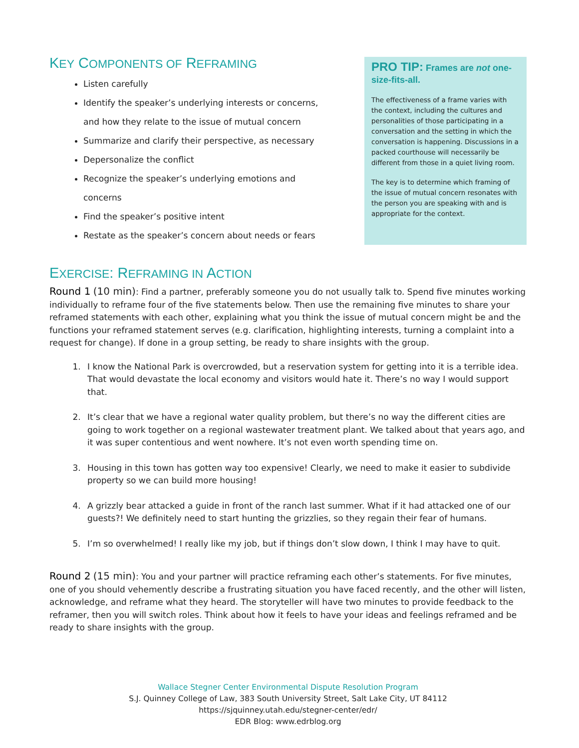KEY COMPONENTS OF REFRAMING
Listen carefully
Identify the speaker’s underlying interests or concerns, and how they relate to the issue of mutual concern
Summarize and clarify their perspective, as necessary
Depersonalize the conflict
Recognize the speaker’s underlying emotions and concerns
Find the speaker’s positive intent
Restate as the speaker’s concern about needs or fears
PRO TIP: Frames are not one-size-fits-all.
The effectiveness of a frame varies with the context, including the cultures and personalities of those participating in a conversation and the setting in which the conversation is happening. Discussions in a packed courthouse will necessarily be different from those in a quiet living room.
The key is to determine which framing of the issue of mutual concern resonates with the person you are speaking with and is appropriate for the context.
EXERCISE: REFRAMING IN ACTION
Round 1 (10 min): Find a partner, preferably someone you do not usually talk to. Spend five minutes working individually to reframe four of the five statements below. Then use the remaining five minutes to share your reframed statements with each other, explaining what you think the issue of mutual concern might be and the functions your reframed statement serves (e.g. clarification, highlighting interests, turning a complaint into a request for change). If done in a group setting, be ready to share insights with the group.
1. I know the National Park is overcrowded, but a reservation system for getting into it is a terrible idea. That would devastate the local economy and visitors would hate it. There’s no way I would support that.
2. It’s clear that we have a regional water quality problem, but there’s no way the different cities are going to work together on a regional wastewater treatment plant. We talked about that years ago, and it was super contentious and went nowhere. It’s not even worth spending time on.
3. Housing in this town has gotten way too expensive! Clearly, we need to make it easier to subdivide property so we can build more housing!
4. A grizzly bear attacked a guide in front of the ranch last summer. What if it had attacked one of our guests?! We definitely need to start hunting the grizzlies, so they regain their fear of humans.
5. I’m so overwhelmed! I really like my job, but if things don’t slow down, I think I may have to quit.
Round 2 (15 min): You and your partner will practice reframing each other’s statements. For five minutes, one of you should vehemently describe a frustrating situation you have faced recently, and the other will listen, acknowledge, and reframe what they heard. The storyteller will have two minutes to provide feedback to the reframer, then you will switch roles. Think about how it feels to have your ideas and feelings reframed and be ready to share insights with the group.
Wallace Stegner Center Environmental Dispute Resolution Program
S.J. Quinney College of Law, 383 South University Street, Salt Lake City, UT 84112
https://sjquinney.utah.edu/stegner-center/edr/
EDR Blog: www.edrblog.org